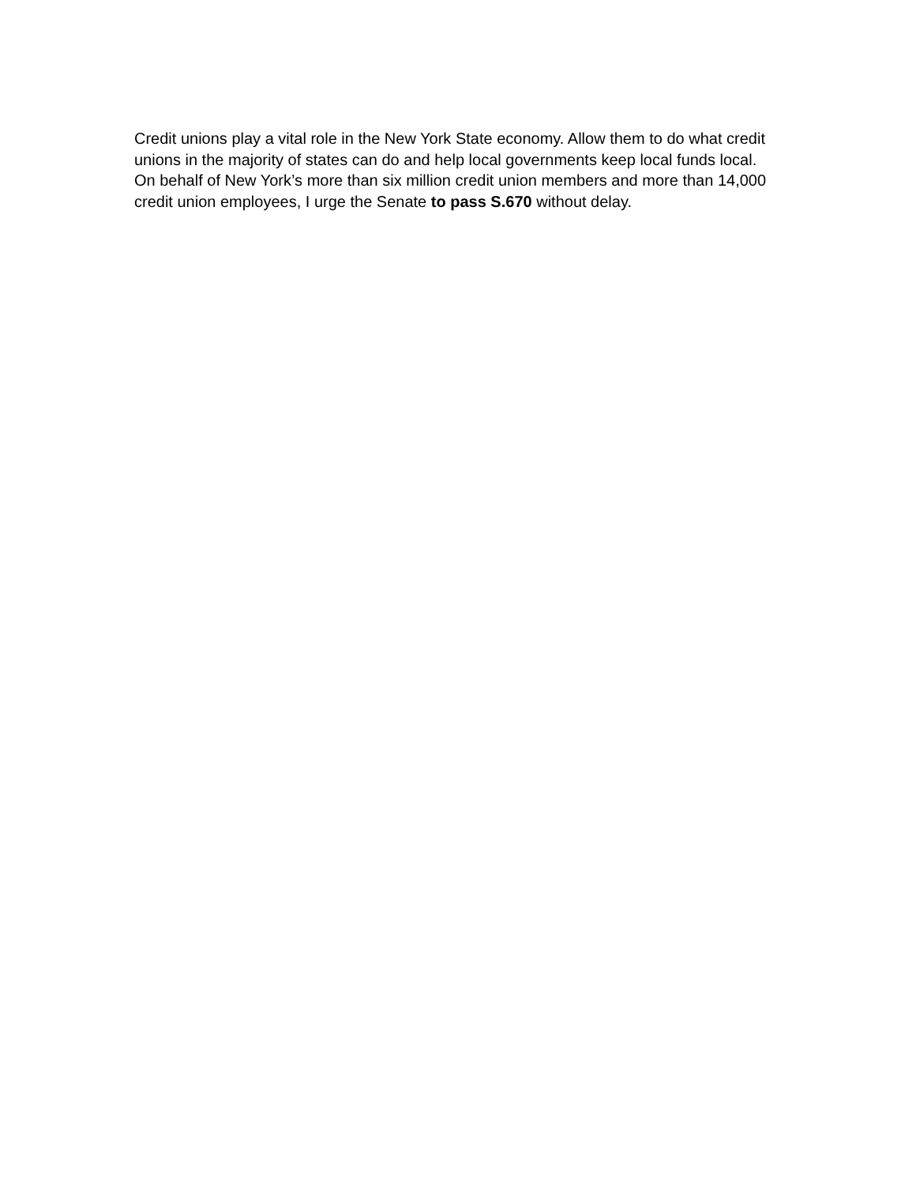Credit unions play a vital role in the New York State economy. Allow them to do what credit unions in the majority of states can do and help local governments keep local funds local. On behalf of New York’s more than six million credit union members and more than 14,000 credit union employees, I urge the Senate to pass S.670 without delay.